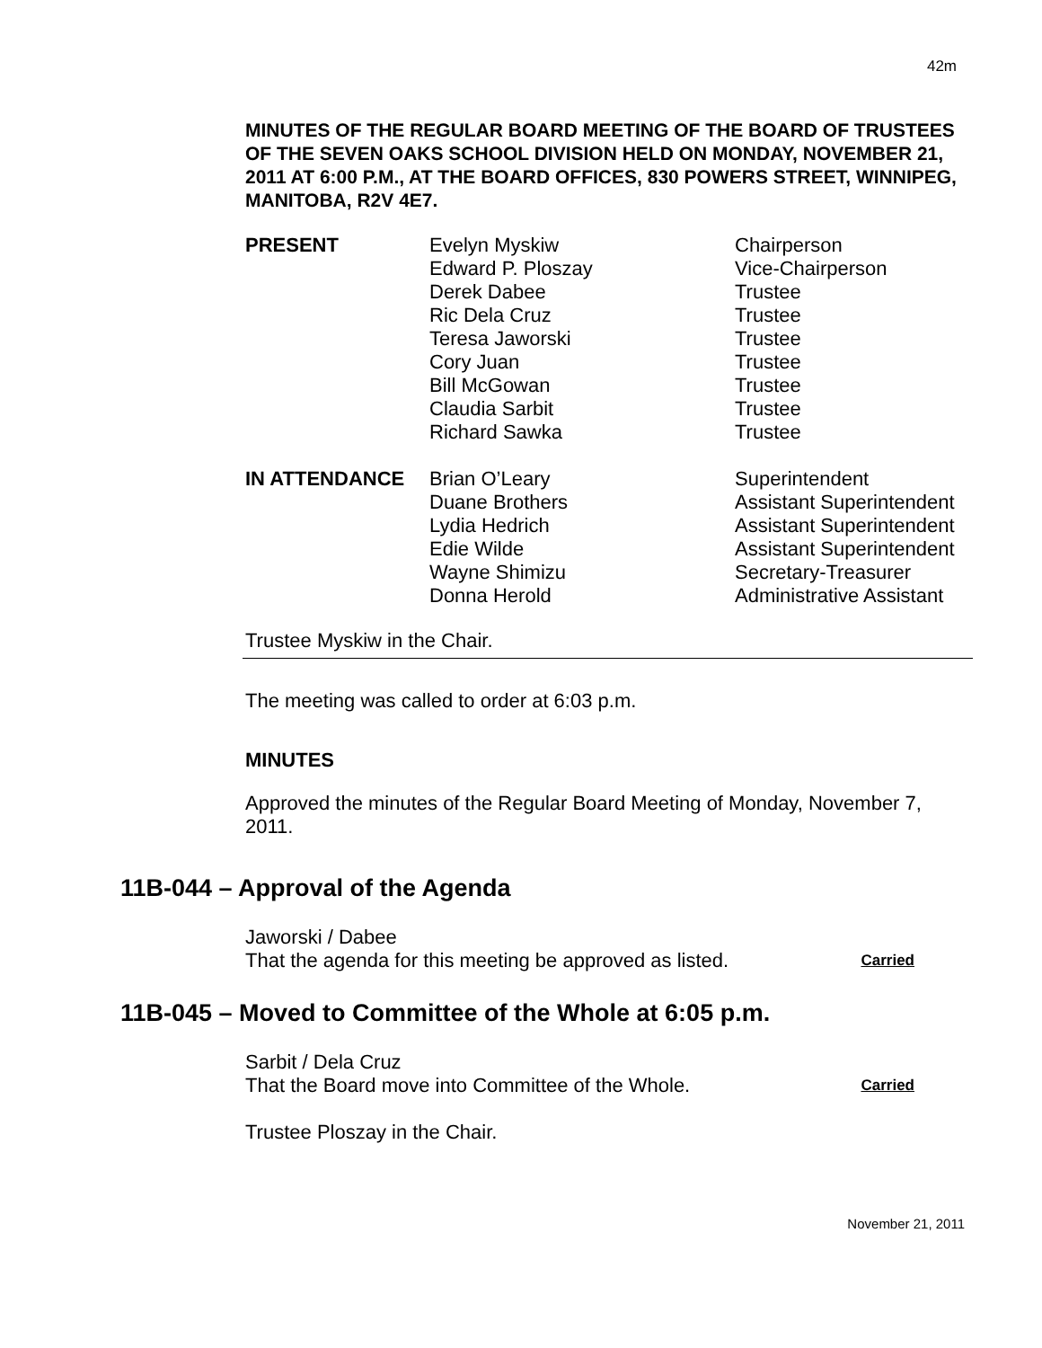42m
MINUTES OF THE REGULAR BOARD MEETING OF THE BOARD OF TRUSTEES OF THE SEVEN OAKS SCHOOL DIVISION HELD ON MONDAY, NOVEMBER 21, 2011 AT 6:00 P.M., AT THE BOARD OFFICES, 830 POWERS STREET, WINNIPEG, MANITOBA, R2V 4E7.
| PRESENT | Evelyn Myskiw | Chairperson |
| | Edward P. Ploszay | Vice-Chairperson |
| | Derek Dabee | Trustee |
| | Ric Dela Cruz | Trustee |
| | Teresa Jaworski | Trustee |
| | Cory Juan | Trustee |
| | Bill McGowan | Trustee |
| | Claudia Sarbit | Trustee |
| | Richard Sawka | Trustee |
| IN ATTENDANCE | Brian O’Leary | Superintendent |
| | Duane Brothers | Assistant Superintendent |
| | Lydia Hedrich | Assistant Superintendent |
| | Edie Wilde | Assistant Superintendent |
| | Wayne Shimizu | Secretary-Treasurer |
| | Donna Herold | Administrative Assistant |
Trustee Myskiw in the Chair.
The meeting was called to order at 6:03 p.m.
MINUTES
Approved the minutes of the Regular Board Meeting of Monday, November 7, 2011.
11B-044 – Approval of the Agenda
Jaworski / Dabee
That the agenda for this meeting be approved as listed. Carried
11B-045 – Moved to Committee of the Whole at 6:05 p.m.
Sarbit / Dela Cruz
That the Board move into Committee of the Whole. Carried
Trustee Ploszay in the Chair.
November 21, 2011